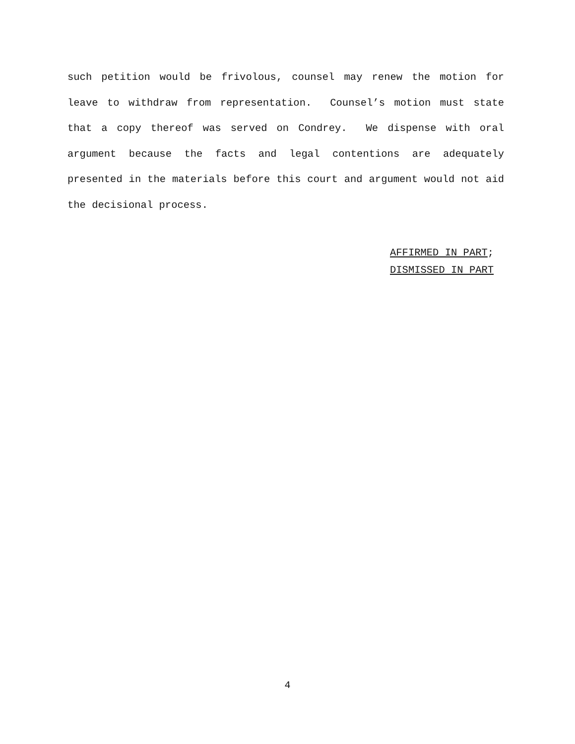such petition would be frivolous, counsel may renew the motion for leave to withdraw from representation. Counsel’s motion must state that a copy thereof was served on Condrey. We dispense with oral argument because the facts and legal contentions are adequately presented in the materials before this court and argument would not aid the decisional process.
AFFIRMED IN PART;
DISMISSED IN PART
4